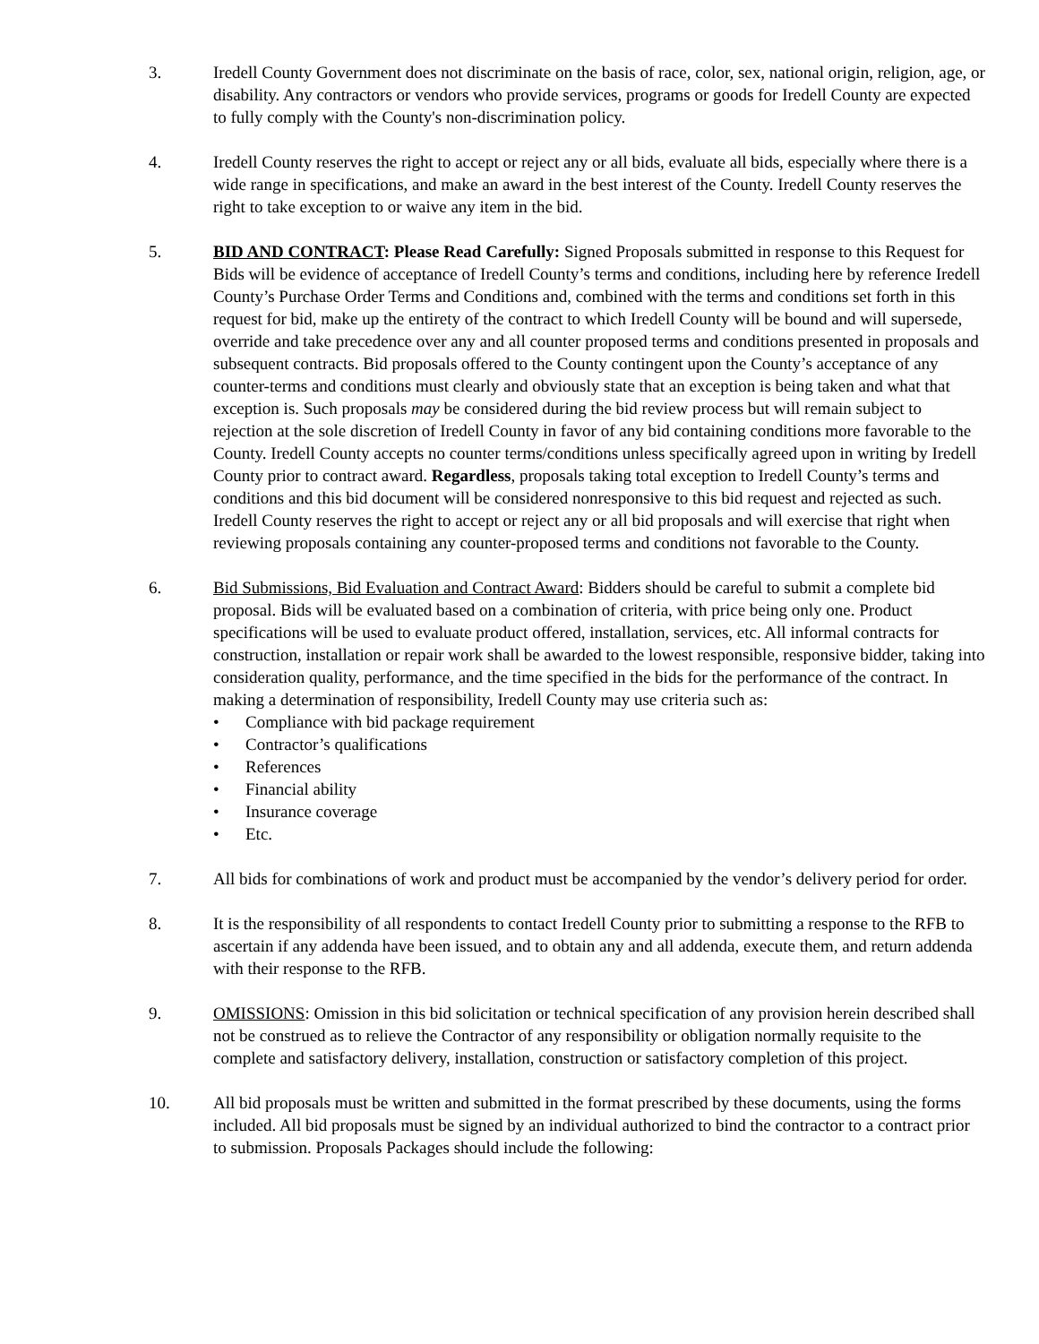3. Iredell County Government does not discriminate on the basis of race, color, sex, national origin, religion, age, or disability. Any contractors or vendors who provide services, programs or goods for Iredell County are expected to fully comply with the County's non-discrimination policy.
4. Iredell County reserves the right to accept or reject any or all bids, evaluate all bids, especially where there is a wide range in specifications, and make an award in the best interest of the County. Iredell County reserves the right to take exception to or waive any item in the bid.
5. BID AND CONTRACT: Please Read Carefully: Signed Proposals submitted in response to this Request for Bids will be evidence of acceptance of Iredell County’s terms and conditions, including here by reference Iredell County’s Purchase Order Terms and Conditions and, combined with the terms and conditions set forth in this request for bid, make up the entirety of the contract to which Iredell County will be bound and will supersede, override and take precedence over any and all counter proposed terms and conditions presented in proposals and subsequent contracts. Bid proposals offered to the County contingent upon the County’s acceptance of any counter-terms and conditions must clearly and obviously state that an exception is being taken and what that exception is. Such proposals may be considered during the bid review process but will remain subject to rejection at the sole discretion of Iredell County in favor of any bid containing conditions more favorable to the County. Iredell County accepts no counter terms/conditions unless specifically agreed upon in writing by Iredell County prior to contract award. Regardless, proposals taking total exception to Iredell County’s terms and conditions and this bid document will be considered nonresponsive to this bid request and rejected as such. Iredell County reserves the right to accept or reject any or all bid proposals and will exercise that right when reviewing proposals containing any counter-proposed terms and conditions not favorable to the County.
6. Bid Submissions, Bid Evaluation and Contract Award: Bidders should be careful to submit a complete bid proposal. Bids will be evaluated based on a combination of criteria, with price being only one. Product specifications will be used to evaluate product offered, installation, services, etc. All informal contracts for construction, installation or repair work shall be awarded to the lowest responsible, responsive bidder, taking into consideration quality, performance, and the time specified in the bids for the performance of the contract. In making a determination of responsibility, Iredell County may use criteria such as:
• Compliance with bid package requirement
• Contractor’s qualifications
• References
• Financial ability
• Insurance coverage
• Etc.
7. All bids for combinations of work and product must be accompanied by the vendor’s delivery period for order.
8. It is the responsibility of all respondents to contact Iredell County prior to submitting a response to the RFB to ascertain if any addenda have been issued, and to obtain any and all addenda, execute them, and return addenda with their response to the RFB.
9. OMISSIONS: Omission in this bid solicitation or technical specification of any provision herein described shall not be construed as to relieve the Contractor of any responsibility or obligation normally requisite to the complete and satisfactory delivery, installation, construction or satisfactory completion of this project.
10. All bid proposals must be written and submitted in the format prescribed by these documents, using the forms included. All bid proposals must be signed by an individual authorized to bind the contractor to a contract prior to submission. Proposals Packages should include the following: